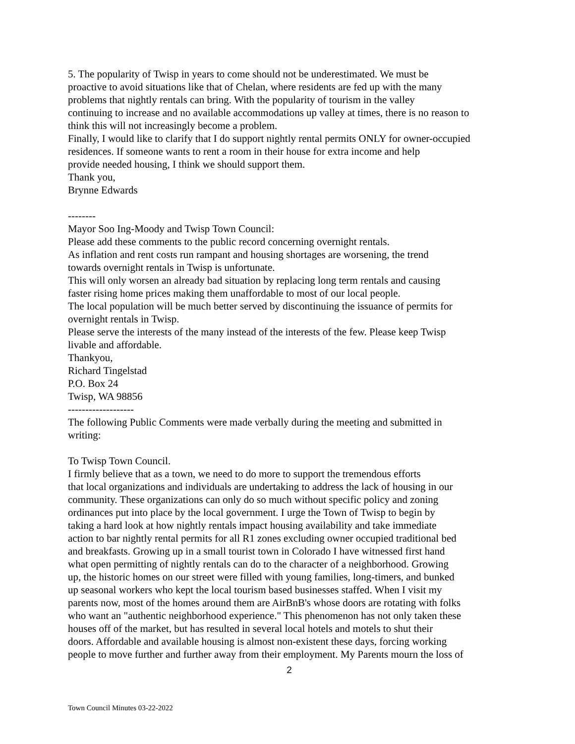5. The popularity of Twisp in years to come should not be underestimated. We must be
proactive to avoid situations like that of Chelan, where residents are fed up with the many
problems that nightly rentals can bring. With the popularity of tourism in the valley
continuing to increase and no available accommodations up valley at times, there is no reason to
think this will not increasingly become a problem.
Finally, I would like to clarify that I do support nightly rental permits ONLY for owner-occupied
residences. If someone wants to rent a room in their house for extra income and help
provide needed housing, I think we should support them.
Thank you,
Brynne Edwards
--------
Mayor Soo Ing-Moody and Twisp Town Council:
Please add these comments to the public record concerning overnight rentals.
As inflation and rent costs run rampant and housing shortages are worsening, the trend
towards overnight rentals in Twisp is unfortunate.
This will only worsen an already bad situation by replacing long term rentals and causing
faster rising home prices making them unaffordable to most of our local people.
The local population will be much better served by discontinuing the issuance of permits for
overnight rentals in Twisp.
Please serve the interests of the many instead of the interests of the few. Please keep Twisp
livable and affordable.
Thankyou,
Richard Tingelstad
P.O. Box 24
Twisp, WA 98856
-------------------
The following Public Comments were made verbally during the meeting and submitted in
writing:
To Twisp Town Council.
I firmly believe that as a town, we need to do more to support the tremendous efforts
that local organizations and individuals are undertaking to address the lack of housing in our
community. These organizations can only do so much without specific policy and zoning
ordinances put into place by the local government. I urge the Town of Twisp to begin by
taking a hard look at how nightly rentals impact housing availability and take immediate
action to bar nightly rental permits for all R1 zones excluding owner occupied traditional bed
and breakfasts. Growing up in a small tourist town in Colorado I have witnessed first hand
what open permitting of nightly rentals can do to the character of a neighborhood. Growing
up, the historic homes on our street were filled with young families, long-timers, and bunked
up seasonal workers who kept the local tourism based businesses staffed. When I visit my
parents now, most of the homes around them are AirBnB's whose doors are rotating with folks
who want an "authentic neighborhood experience." This phenomenon has not only taken these
houses off of the market, but has resulted in several local hotels and motels to shut their
doors. Affordable and available housing is almost non-existent these days, forcing working
people to move further and further away from their employment. My Parents mourn the loss of
2
Town Council Minutes 03-22-2022